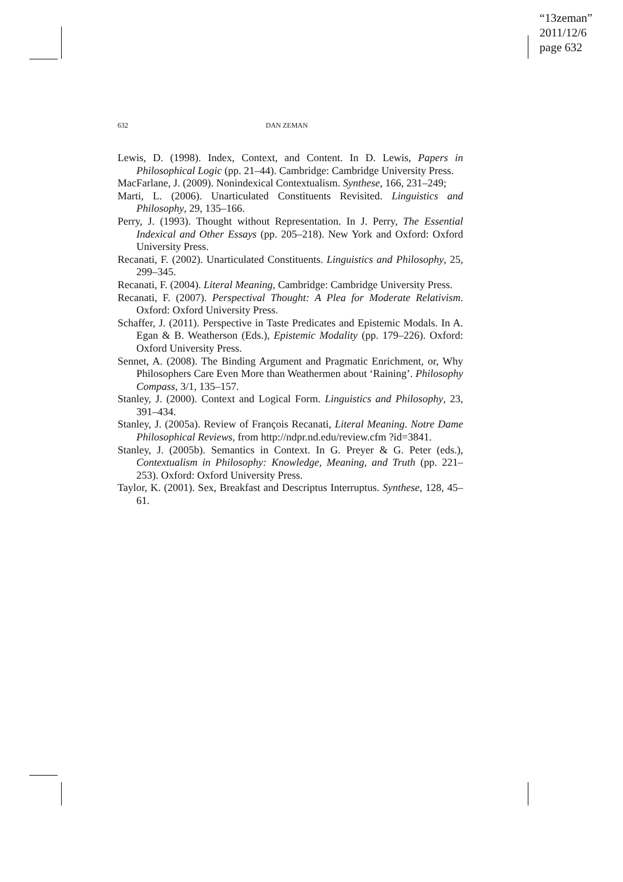“13zeman”
2011/12/6
page 632
632 DAN ZEMAN
Lewis, D. (1998). Index, Context, and Content. In D. Lewis, Papers in Philosophical Logic (pp. 21–44). Cambridge: Cambridge University Press.
MacFarlane, J. (2009). Nonindexical Contextualism. Synthese, 166, 231–249;
Marti, L. (2006). Unarticulated Constituents Revisited. Linguistics and Philosophy, 29, 135–166.
Perry, J. (1993). Thought without Representation. In J. Perry, The Essential Indexical and Other Essays (pp. 205–218). New York and Oxford: Oxford University Press.
Recanati, F. (2002). Unarticulated Constituents. Linguistics and Philosophy, 25, 299–345.
Recanati, F. (2004). Literal Meaning, Cambridge: Cambridge University Press.
Recanati, F. (2007). Perspectival Thought: A Plea for Moderate Relativism. Oxford: Oxford University Press.
Schaffer, J. (2011). Perspective in Taste Predicates and Epistemic Modals. In A. Egan & B. Weatherson (Eds.), Epistemic Modality (pp. 179–226). Oxford: Oxford University Press.
Sennet, A. (2008). The Binding Argument and Pragmatic Enrichment, or, Why Philosophers Care Even More than Weathermen about ‘Raining’. Philosophy Compass, 3/1, 135–157.
Stanley, J. (2000). Context and Logical Form. Linguistics and Philosophy, 23, 391–434.
Stanley, J. (2005a). Review of François Recanati, Literal Meaning. Notre Dame Philosophical Reviews, from http://ndpr.nd.edu/review.cfm ?id=3841.
Stanley, J. (2005b). Semantics in Context. In G. Preyer & G. Peter (eds.), Contextualism in Philosophy: Knowledge, Meaning, and Truth (pp. 221–253). Oxford: Oxford University Press.
Taylor, K. (2001). Sex, Breakfast and Descriptus Interruptus. Synthese, 128, 45–61.